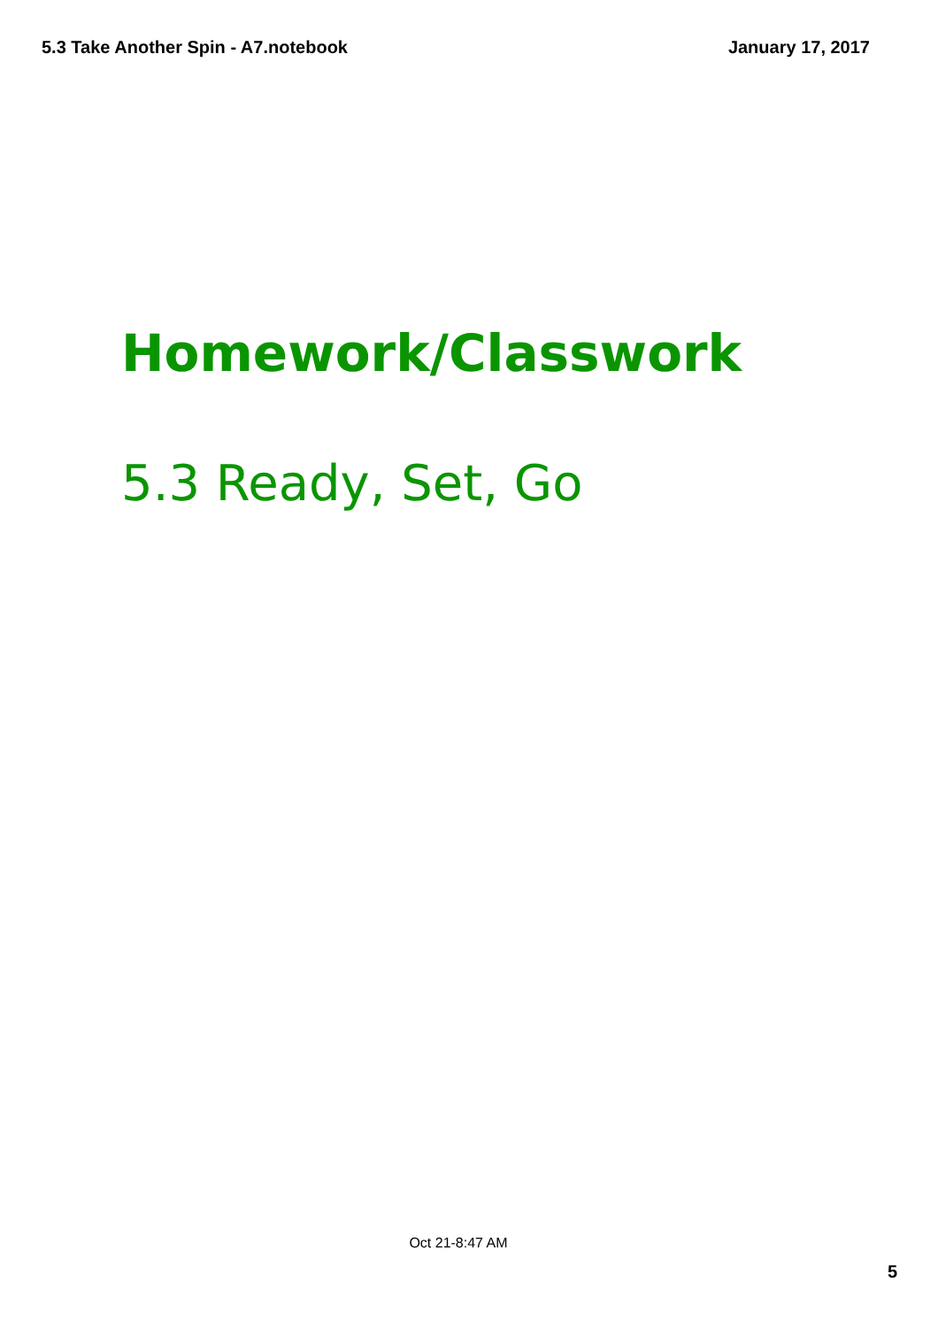5.3 Take Another Spin - A7.notebook January 17, 2017
Homework/Classwork
5.3 Ready, Set, Go
Oct 21-8:47 AM
5